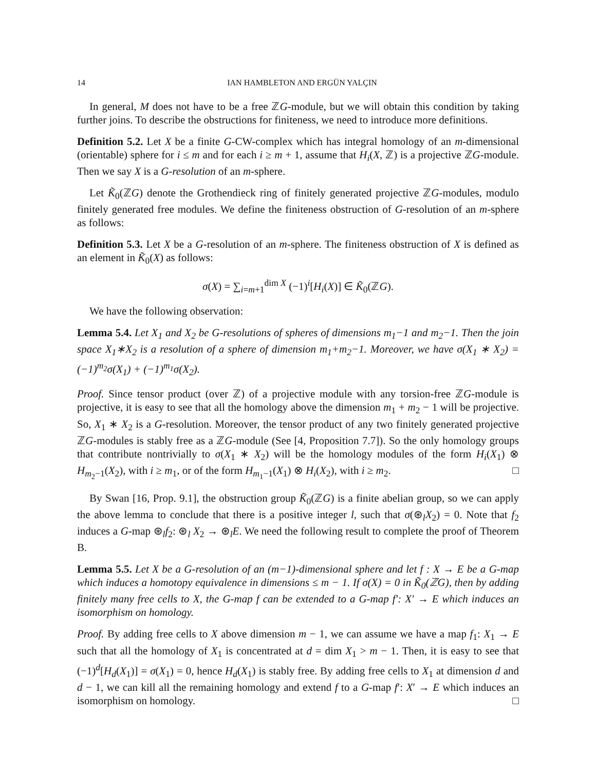14 IAN HAMBLETON AND ERGÜN YALÇIN
In general, M does not have to be a free ℤG-module, but we will obtain this condition by taking further joins. To describe the obstructions for finiteness, we need to introduce more definitions.
Definition 5.2. Let X be a finite G-CW-complex which has integral homology of an m-dimensional (orientable) sphere for i ≤ m and for each i ≥ m + 1, assume that H<sub>i</sub>(X, ℤ) is a projective ℤG-module. Then we say X is a G-resolution of an m-sphere.
Let K̃<sub>0</sub>(ℤG) denote the Grothendieck ring of finitely generated projective ℤG-modules, modulo finitely generated free modules. We define the finiteness obstruction of G-resolution of an m-sphere as follows:
Definition 5.3. Let X be a G-resolution of an m-sphere. The finiteness obstruction of X is defined as an element in K̃<sub>0</sub>(X) as follows:
σ(X) = ∑<sub>i=m+1</sub><sup>dim X</sup> (−1)<sup>i</sup>[H<sub>i</sub>(X)] ∈ K̃<sub>0</sub>(ℤG).
We have the following observation:
Lemma 5.4. Let X<sub>1</sub> and X<sub>2</sub> be G-resolutions of spheres of dimensions m<sub>1</sub>−1 and m<sub>2</sub>−1. Then the join space X<sub>1</sub>∗X<sub>2</sub> is a resolution of a sphere of dimension m<sub>1</sub>+m<sub>2</sub>−1. Moreover, we have σ(X<sub>1</sub> ∗ X<sub>2</sub>) = (−1)<sup>m<sub>2</sub></sup>σ(X<sub>1</sub>) + (−1)<sup>m<sub>1</sub></sup>σ(X<sub>2</sub>).
Proof. Since tensor product (over ℤ) of a projective module with any torsion-free ℤG-module is projective, it is easy to see that all the homology above the dimension m<sub>1</sub> + m<sub>2</sub> − 1 will be projective. So, X<sub>1</sub> ∗ X<sub>2</sub> is a G-resolution. Moreover, the tensor product of any two finitely generated projective ℤG-modules is stably free as a ℤG-module (See [4, Proposition 7.7]). So the only homology groups that contribute nontrivially to σ(X<sub>1</sub> ∗ X<sub>2</sub>) will be the homology modules of the form H<sub>i</sub>(X<sub>1</sub>) ⊗ H<sub>m<sub>2</sub>−1</sub>(X<sub>2</sub>), with i ≥ m<sub>1</sub>, or of the form H<sub>m<sub>1</sub>−1</sub>(X<sub>1</sub>) ⊗ H<sub>i</sub>(X<sub>2</sub>), with i ≥ m<sub>2</sub>. □
By Swan [16, Prop. 9.1], the obstruction group K̃<sub>0</sub>(ℤG) is a finite abelian group, so we can apply the above lemma to conclude that there is a positive integer l, such that σ(⊛<sub>l</sub>X<sub>2</sub>) = 0. Note that f<sub>2</sub> induces a G-map ⊛<sub>l</sub>f<sub>2</sub>: ⊛<sub>l</sub> X<sub>2</sub> → ⊛<sub>l</sub>E. We need the following result to complete the proof of Theorem B.
Lemma 5.5. Let X be a G-resolution of an (m−1)-dimensional sphere and let f : X → E be a G-map which induces a homotopy equivalence in dimensions ≤ m − 1. If σ(X) = 0 in K̃<sub>0</sub>(ℤG), then by adding finitely many free cells to X, the G-map f can be extended to a G-map f′: X′ → E which induces an isomorphism on homology.
Proof. By adding free cells to X above dimension m − 1, we can assume we have a map f<sub>1</sub>: X<sub>1</sub> → E such that all the homology of X<sub>1</sub> is concentrated at d = dim X<sub>1</sub> > m − 1. Then, it is easy to see that (−1)<sup>d</sup>[H<sub>d</sub>(X<sub>1</sub>)] = σ(X<sub>1</sub>) = 0, hence H<sub>d</sub>(X<sub>1</sub>) is stably free. By adding free cells to X<sub>1</sub> at dimension d and d − 1, we can kill all the remaining homology and extend f to a G-map f′: X′ → E which induces an isomorphism on homology. □